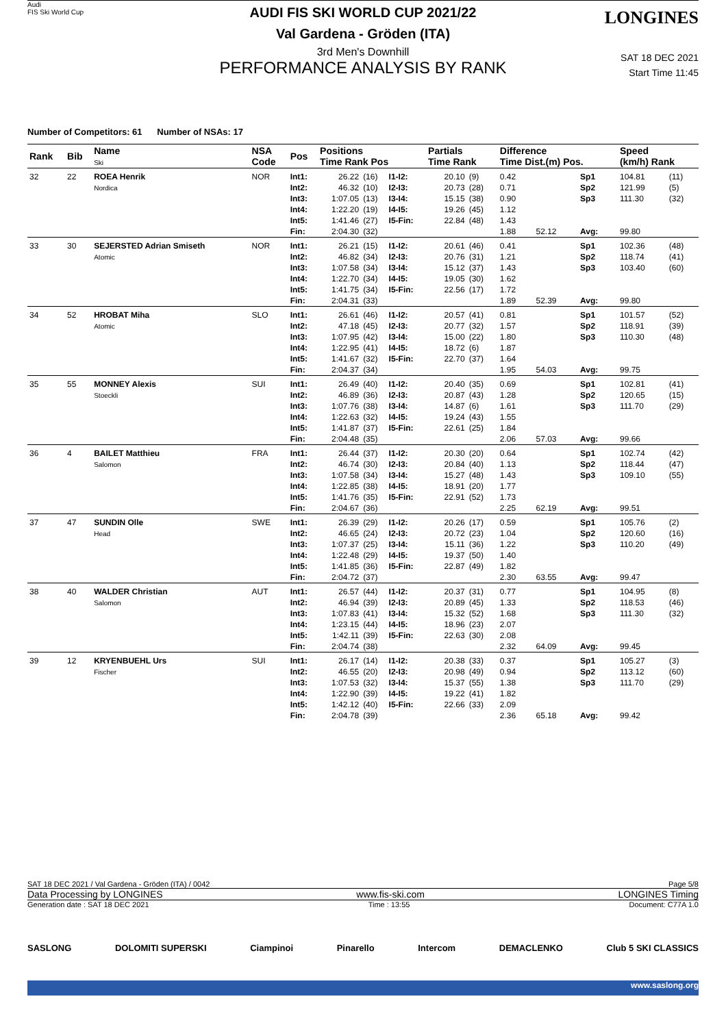Audi
FIS Ski World Cup
LONGINES
AUDI FIS SKI WORLD CUP 2021/22
Val Gardena - Gröden (ITA)
3rd Men's Downhill
PERFORMANCE ANALYSIS BY RANK
SAT 18 DEC 2021
Start Time 11:45
Number of Competitors: 61 Number of NSAs: 17
| Rank | Bib | Name Ski | NSA Code | Pos | Positions Time Rank Pos | | | Partials Time Rank | | Difference Time Dist.(m) Pos. | | | Speed (km/h) Rank | |
| --- | --- | --- | --- | --- | --- | --- | --- | --- | --- | --- | --- | --- | --- | --- |
| 32 | 22 | ROEA Henrik Nordica | NOR | Int1: Int2: Int3: Int4: Int5: Fin: | 26.22 46.32 1:07.05 1:22.20 1:41.46 2:04.30 | (16) (10) (13) (19) (27) (32) | I1-I2: I2-I3: I3-I4: I4-I5: I5-Fin: | 20.10 20.73 15.15 19.26 22.84 | (9) (28) (38) (45) (48) | 0.42 0.71 0.90 1.12 1.43 1.88 | 52.12 | Sp1 Sp2 Sp3 Avg: | 104.81 121.99 111.30 99.80 | (11) (5) (32) |
| 33 | 30 | SEJERSTED Adrian Smiseth Atomic | NOR | Int1: Int2: Int3: Int4: Int5: Fin: | 26.21 46.82 1:07.58 1:22.70 1:41.75 2:04.31 | (15) (34) (34) (34) (34) (33) | I1-I2: I2-I3: I3-I4: I4-I5: I5-Fin: | 20.61 20.76 15.12 19.05 22.56 | (46) (31) (37) (30) (17) | 0.41 1.21 1.43 1.62 1.72 1.89 | 52.39 | Sp1 Sp2 Sp3 Avg: | 102.36 118.74 103.40 99.80 | (48) (41) (60) |
| 34 | 52 | HROBAT Miha Atomic | SLO | Int1: Int2: Int3: Int4: Int5: Fin: | 26.61 47.18 1:07.95 1:22.95 1:41.67 2:04.37 | (46) (45) (42) (41) (32) (34) | I1-I2: I2-I3: I3-I4: I4-I5: I5-Fin: | 20.57 20.77 15.00 18.72 22.70 | (41) (32) (22) (6) (37) | 0.81 1.57 1.80 1.87 1.64 1.95 | 54.03 | Sp1 Sp2 Sp3 Avg: | 101.57 118.91 110.30 99.75 | (52) (39) (48) |
| 35 | 55 | MONNEY Alexis Stoeckli | SUI | Int1: Int2: Int3: Int4: Int5: Fin: | 26.49 46.89 1:07.76 1:22.63 1:41.87 2:04.48 | (40) (36) (38) (32) (37) (35) | I1-I2: I2-I3: I3-I4: I4-I5: I5-Fin: | 20.40 20.87 14.87 19.24 22.61 | (35) (43) (6) (43) (25) | 0.69 1.28 1.61 1.55 1.84 2.06 | 57.03 | Sp1 Sp2 Sp3 Avg: | 102.81 120.65 111.70 99.66 | (41) (15) (29) |
| 36 | 4 | BAILET Matthieu Salomon | FRA | Int1: Int2: Int3: Int4: Int5: Fin: | 26.44 46.74 1:07.58 1:22.85 1:41.76 2:04.67 | (37) (30) (34) (38) (35) (36) | I1-I2: I2-I3: I3-I4: I4-I5: I5-Fin: | 20.30 20.84 15.27 18.91 22.91 | (20) (40) (48) (20) (52) | 0.64 1.13 1.43 1.77 1.73 2.25 | 62.19 | Sp1 Sp2 Sp3 Avg: | 102.74 118.44 109.10 99.51 | (42) (47) (55) |
| 37 | 47 | SUNDIN Olle Head | SWE | Int1: Int2: Int3: Int4: Int5: Fin: | 26.39 46.65 1:07.37 1:22.48 1:41.85 2:04.72 | (29) (24) (25) (29) (36) (37) | I1-I2: I2-I3: I3-I4: I4-I5: I5-Fin: | 20.26 20.72 15.11 19.37 22.87 | (17) (23) (36) (50) (49) | 0.59 1.04 1.22 1.40 1.82 2.30 | 63.55 | Sp1 Sp2 Sp3 Avg: | 105.76 120.60 110.20 99.47 | (2) (16) (49) |
| 38 | 40 | WALDER Christian Salomon | AUT | Int1: Int2: Int3: Int4: Int5: Fin: | 26.57 46.94 1:07.83 1:23.15 1:42.11 2:04.74 | (44) (39) (41) (44) (39) (38) | I1-I2: I2-I3: I3-I4: I4-I5: I5-Fin: | 20.37 20.89 15.32 18.96 22.63 | (31) (45) (52) (23) (30) | 0.77 1.33 1.68 2.07 2.08 2.32 | 64.09 | Sp1 Sp2 Sp3 Avg: | 104.95 118.53 111.30 99.45 | (8) (46) (32) |
| 39 | 12 | KRYENBUEHL Urs Fischer | SUI | Int1: Int2: Int3: Int4: Int5: Fin: | 26.17 46.55 1:07.53 1:22.90 1:42.12 2:04.78 | (14) (20) (32) (39) (40) (39) | I1-I2: I2-I3: I3-I4: I4-I5: I5-Fin: | 20.38 20.98 15.37 19.22 22.66 | (33) (49) (55) (41) (33) | 0.37 0.94 1.38 1.82 2.09 2.36 | 65.18 | Sp1 Sp2 Sp3 Avg: | 105.27 113.12 111.70 99.42 | (3) (60) (29) |
SAT 18 DEC 2021 / Val Gardena - Gröden (ITA) / 0042 Page 5/8
Data Processing by LONGINES www.fis-ski.com LONGINES Timing
Generation date : SAT 18 DEC 2021 Time : 13:55 Document: C77A 1.0
SASLONG DOLOMITI SUPERSKI Ciampinoi Pinarello Intercom DEMACLENKO Club 5 SKI CLASSICS
www.saslong.org